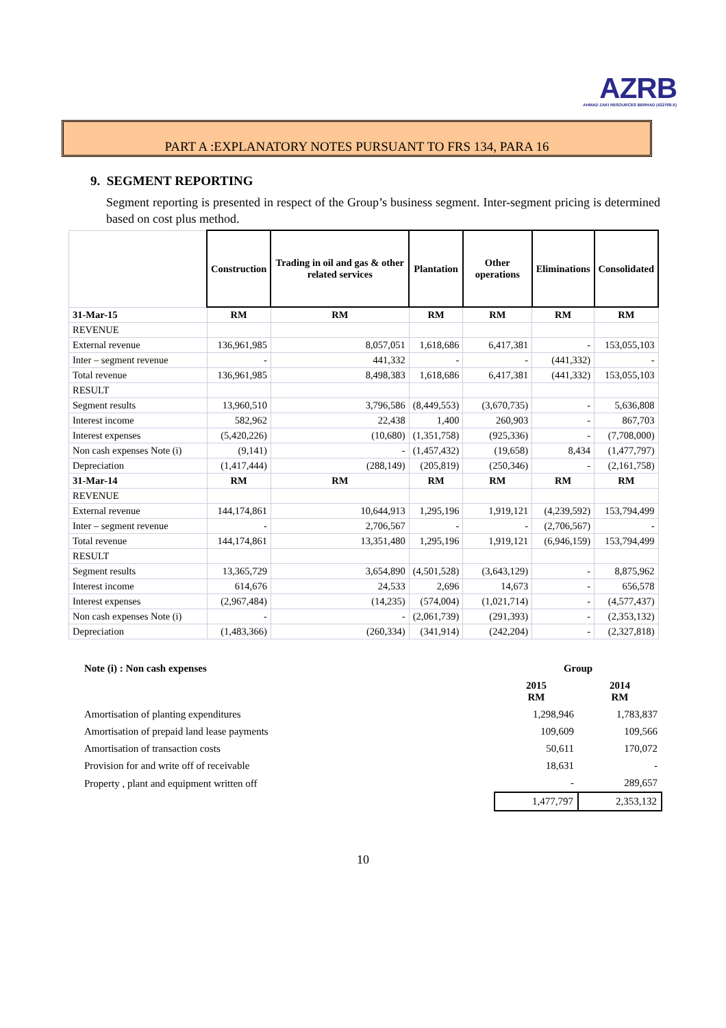AZRB
AHMAD ZAKI RESOURCES BERHAD (432768-X)
PART A :EXPLANATORY NOTES PURSUANT TO FRS 134, PARA 16
9. SEGMENT REPORTING
Segment reporting is presented in respect of the Group’s business segment. Inter-segment pricing is determined based on cost plus method.
| | Construction | Trading in oil and gas & other related services | Plantation | Other operations | Eliminations | Consolidated |
| 31-Mar-15 | RM | RM | RM | RM | RM | RM |
| REVENUE | | | | | | |
| External revenue | 136,961,985 | 8,057,051 | 1,618,686 | 6,417,381 | - | 153,055,103 |
| Inter – segment revenue | - | 441,332 | - | - | (441,332) | - |
| Total revenue | 136,961,985 | 8,498,383 | 1,618,686 | 6,417,381 | (441,332) | 153,055,103 |
| RESULT | | | | | | |
| Segment results | 13,960,510 | 3,796,586 | (8,449,553) | (3,670,735) | - | 5,636,808 |
| Interest income | 582,962 | 22,438 | 1,400 | 260,903 | - | 867,703 |
| Interest expenses | (5,420,226) | (10,680) | (1,351,758) | (925,336) | - | (7,708,000) |
| Non cash expenses Note (i) | (9,141) | - | (1,457,432) | (19,658) | 8,434 | (1,477,797) |
| Depreciation | (1,417,444) | (288,149) | (205,819) | (250,346) | - | (2,161,758) |
| 31-Mar-14 | RM | RM | RM | RM | RM | RM |
| REVENUE | | | | | | |
| External revenue | 144,174,861 | 10,644,913 | 1,295,196 | 1,919,121 | (4,239,592) | 153,794,499 |
| Inter – segment revenue | - | 2,706,567 | - | - | (2,706,567) | - |
| Total revenue | 144,174,861 | 13,351,480 | 1,295,196 | 1,919,121 | (6,946,159) | 153,794,499 |
| RESULT | | | | | | |
| Segment results | 13,365,729 | 3,654,890 | (4,501,528) | (3,643,129) | - | 8,875,962 |
| Interest income | 614,676 | 24,533 | 2,696 | 14,673 | - | 656,578 |
| Interest expenses | (2,967,484) | (14,235) | (574,004) | (1,021,714) | - | (4,577,437) |
| Non cash expenses Note (i) | - | - | (2,061,739) | (291,393) | - | (2,353,132) |
| Depreciation | (1,483,366) | (260,334) | (341,914) | (242,204) | - | (2,327,818) |
| Note (i) : Non cash expenses | Group | |
| | 2015 RM | 2014 RM |
| Amortisation of planting expenditures | 1,298,946 | 1,783,837 |
| Amortisation of prepaid land lease payments | 109,609 | 109,566 |
| Amortisation of transaction costs | 50,611 | 170,072 |
| Provision for and write off of receivable | 18,631 | - |
| Property , plant and equipment written off | - | 289,657 |
| | 1,477,797 | 2,353,132 |
10